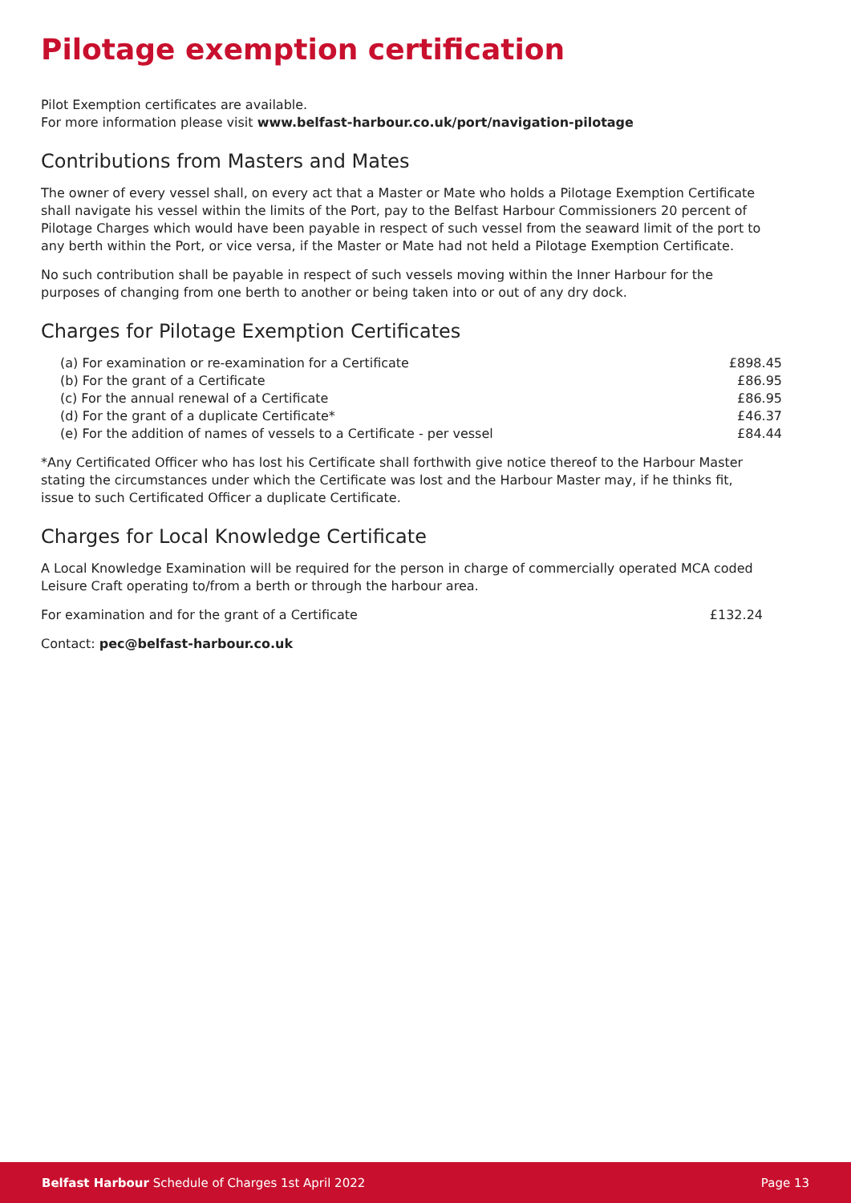Pilotage exemption certification
Pilot Exemption certificates are available.
For more information please visit www.belfast-harbour.co.uk/port/navigation-pilotage
Contributions from Masters and Mates
The owner of every vessel shall, on every act that a Master or Mate who holds a Pilotage Exemption Certificate shall navigate his vessel within the limits of the Port, pay to the Belfast Harbour Commissioners 20 percent of Pilotage Charges which would have been payable in respect of such vessel from the seaward limit of the port to any berth within the Port, or vice versa, if the Master or Mate had not held a Pilotage Exemption Certificate.
No such contribution shall be payable in respect of such vessels moving within the Inner Harbour for the purposes of changing from one berth to another or being taken into or out of any dry dock.
Charges for Pilotage Exemption Certificates
| (a) For examination or re-examination for a Certificate | £898.45 |
| (b) For the grant of a Certificate | £86.95 |
| (c) For the annual renewal of a Certificate | £86.95 |
| (d) For the grant of a duplicate Certificate* | £46.37 |
| (e) For the addition of names of vessels to a Certificate - per vessel | £84.44 |
*Any Certificated Officer who has lost his Certificate shall forthwith give notice thereof to the Harbour Master stating the circumstances under which the Certificate was lost and the Harbour Master may, if he thinks fit, issue to such Certificated Officer a duplicate Certificate.
Charges for Local Knowledge Certificate
A Local Knowledge Examination will be required for the person in charge of commercially operated MCA coded Leisure Craft operating to/from a berth or through the harbour area.
| For examination and for the grant of a Certificate | £132.24 |
Contact: pec@belfast-harbour.co.uk
Belfast Harbour Schedule of Charges 1st April 2022 Page 13